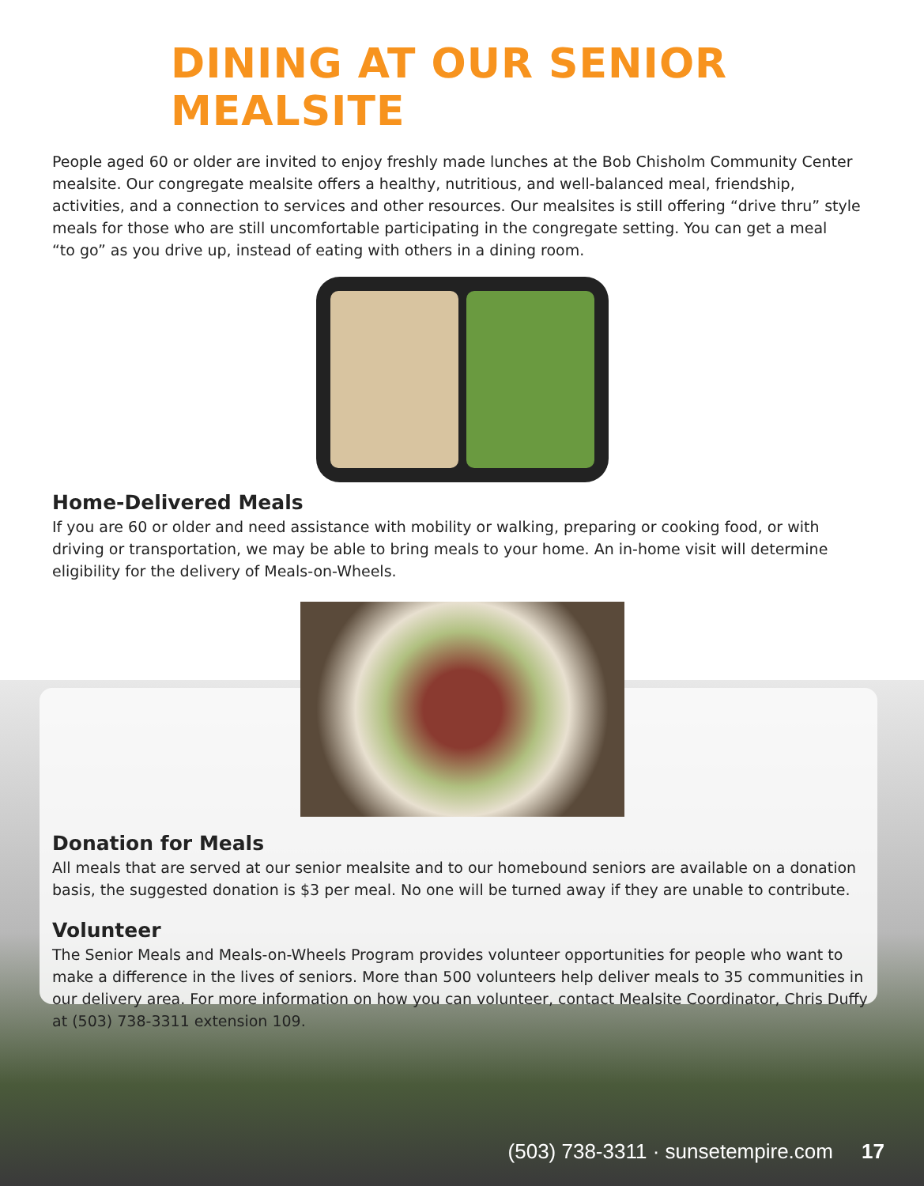DINING AT OUR SENIOR MEALSITE
People aged 60 or older are invited to enjoy freshly made lunches at the Bob Chisholm Community Center mealsite. Our congregate mealsite offers a healthy, nutritious, and well-balanced meal, friendship, activities, and a connection to services and other resources. Our mealsites is still offering “drive thru” style meals for those who are still uncomfortable participating in the congregate setting. You can get a meal
“to go” as you drive up, instead of eating with others in a dining room.
Home-Delivered Meals
If you are 60 or older and need assistance with mobility or walking, preparing or cooking food, or with driving or transportation, we may be able to bring meals to your home. An in-home visit will determine eligibility for the delivery of Meals-on-Wheels.
Donation for Meals
All meals that are served at our senior mealsite and to our homebound seniors are available on a donation basis, the suggested donation is $3 per meal. No one will be turned away if they are unable to contribute.
Volunteer
The Senior Meals and Meals-on-Wheels Program provides volunteer opportunities for people who want to make a difference in the lives of seniors. More than 500 volunteers help deliver meals to 35 communities in our delivery area. For more information on how you can volunteer, contact Mealsite Coordinator, Chris Duffy at (503) 738-3311 extension 109.
(503) 738-3311 · sunsetempire.com 17